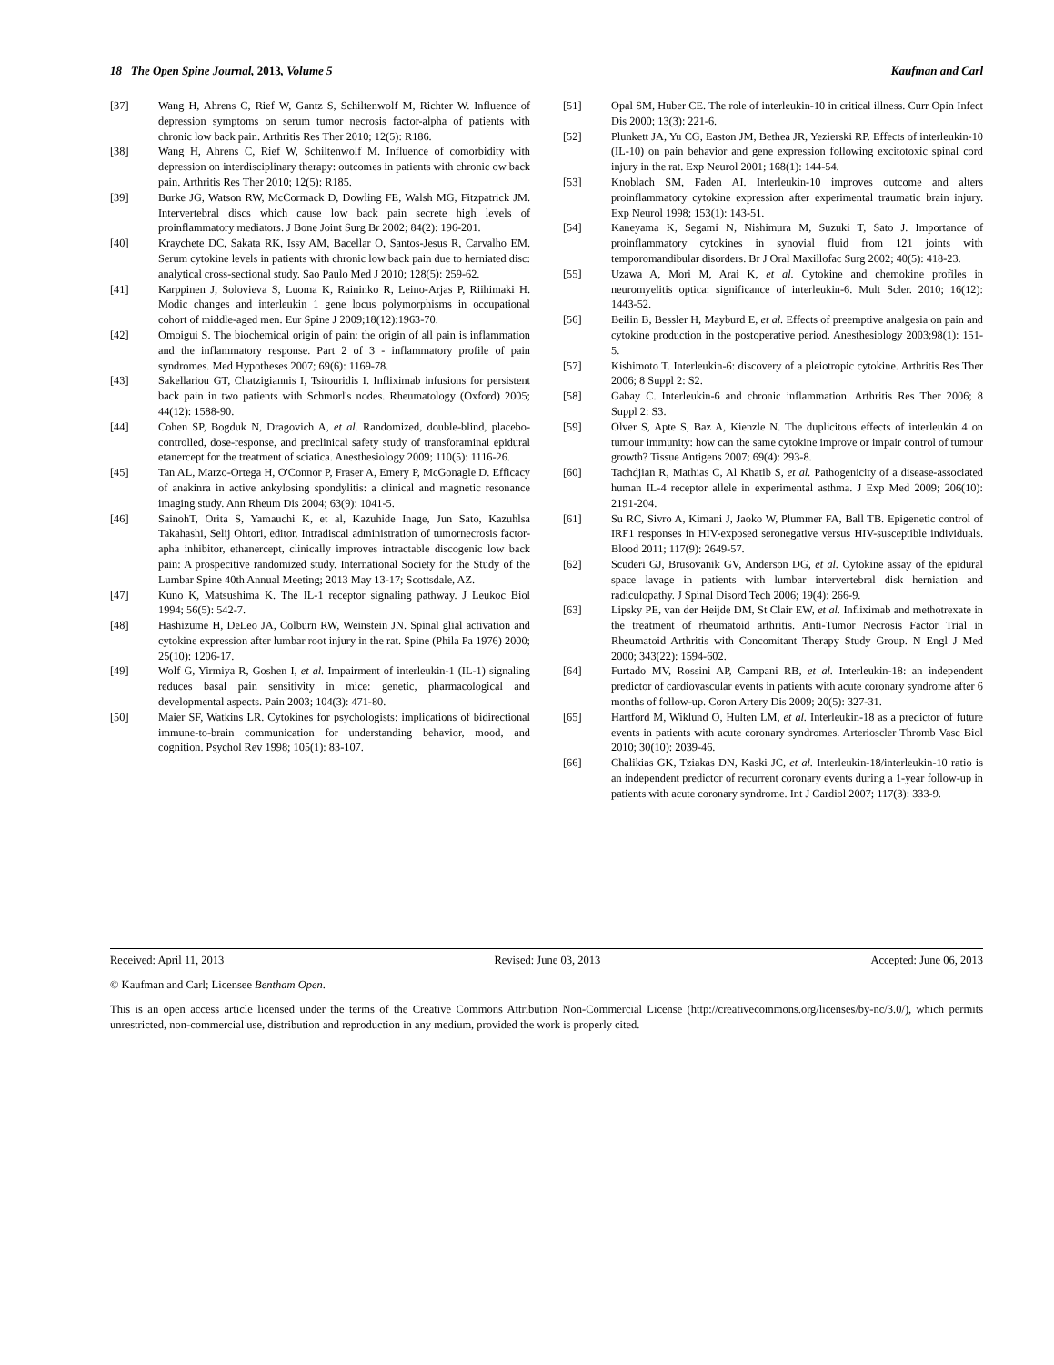18 The Open Spine Journal, 2013, Volume 5 Kaufman and Carl
[37] Wang H, Ahrens C, Rief W, Gantz S, Schiltenwolf M, Richter W. Influence of depression symptoms on serum tumor necrosis factor-alpha of patients with chronic low back pain. Arthritis Res Ther 2010; 12(5): R186.
[38] Wang H, Ahrens C, Rief W, Schiltenwolf M. Influence of comorbidity with depression on interdisciplinary therapy: outcomes in patients with chronic ow back pain. Arthritis Res Ther 2010; 12(5): R185.
[39] Burke JG, Watson RW, McCormack D, Dowling FE, Walsh MG, Fitzpatrick JM. Intervertebral discs which cause low back pain secrete high levels of proinflammatory mediators. J Bone Joint Surg Br 2002; 84(2): 196-201.
[40] Kraychete DC, Sakata RK, Issy AM, Bacellar O, Santos-Jesus R, Carvalho EM. Serum cytokine levels in patients with chronic low back pain due to herniated disc: analytical cross-sectional study. Sao Paulo Med J 2010; 128(5): 259-62.
[41] Karppinen J, Solovieva S, Luoma K, Raininko R, Leino-Arjas P, Riihimaki H. Modic changes and interleukin 1 gene locus polymorphisms in occupational cohort of middle-aged men. Eur Spine J 2009;18(12):1963-70.
[42] Omoigui S. The biochemical origin of pain: the origin of all pain is inflammation and the inflammatory response. Part 2 of 3 - inflammatory profile of pain syndromes. Med Hypotheses 2007; 69(6): 1169-78.
[43] Sakellariou GT, Chatzigiannis I, Tsitouridis I. Infliximab infusions for persistent back pain in two patients with Schmorl's nodes. Rheumatology (Oxford) 2005; 44(12): 1588-90.
[44] Cohen SP, Bogduk N, Dragovich A, et al. Randomized, double-blind, placebo-controlled, dose-response, and preclinical safety study of transforaminal epidural etanercept for the treatment of sciatica. Anesthesiology 2009; 110(5): 1116-26.
[45] Tan AL, Marzo-Ortega H, O'Connor P, Fraser A, Emery P, McGonagle D. Efficacy of anakinra in active ankylosing spondylitis: a clinical and magnetic resonance imaging study. Ann Rheum Dis 2004; 63(9): 1041-5.
[46] SainohT, Orita S, Yamauchi K, et al, Kazuhide Inage, Jun Sato, Kazuhlsa Takahashi, Selij Ohtori, editor. Intradiscal administration of tumornecrosis factor-apha inhibitor, ethanercept, clinically improves intractable discogenic low back pain: A prospecitive randomized study. International Society for the Study of the Lumbar Spine 40th Annual Meeting; 2013 May 13-17; Scottsdale, AZ.
[47] Kuno K, Matsushima K. The IL-1 receptor signaling pathway. J Leukoc Biol 1994; 56(5): 542-7.
[48] Hashizume H, DeLeo JA, Colburn RW, Weinstein JN. Spinal glial activation and cytokine expression after lumbar root injury in the rat. Spine (Phila Pa 1976) 2000; 25(10): 1206-17.
[49] Wolf G, Yirmiya R, Goshen I, et al. Impairment of interleukin-1 (IL-1) signaling reduces basal pain sensitivity in mice: genetic, pharmacological and developmental aspects. Pain 2003; 104(3): 471-80.
[50] Maier SF, Watkins LR. Cytokines for psychologists: implications of bidirectional immune-to-brain communication for understanding behavior, mood, and cognition. Psychol Rev 1998; 105(1): 83-107.
[51] Opal SM, Huber CE. The role of interleukin-10 in critical illness. Curr Opin Infect Dis 2000; 13(3): 221-6.
[52] Plunkett JA, Yu CG, Easton JM, Bethea JR, Yezierski RP. Effects of interleukin-10 (IL-10) on pain behavior and gene expression following excitotoxic spinal cord injury in the rat. Exp Neurol 2001; 168(1): 144-54.
[53] Knoblach SM, Faden AI. Interleukin-10 improves outcome and alters proinflammatory cytokine expression after experimental traumatic brain injury. Exp Neurol 1998; 153(1): 143-51.
[54] Kaneyama K, Segami N, Nishimura M, Suzuki T, Sato J. Importance of proinflammatory cytokines in synovial fluid from 121 joints with temporomandibular disorders. Br J Oral Maxillofac Surg 2002; 40(5): 418-23.
[55] Uzawa A, Mori M, Arai K, et al. Cytokine and chemokine profiles in neuromyelitis optica: significance of interleukin-6. Mult Scler. 2010; 16(12): 1443-52.
[56] Beilin B, Bessler H, Mayburd E, et al. Effects of preemptive analgesia on pain and cytokine production in the postoperative period. Anesthesiology 2003;98(1): 151-5.
[57] Kishimoto T. Interleukin-6: discovery of a pleiotropic cytokine. Arthritis Res Ther 2006; 8 Suppl 2: S2.
[58] Gabay C. Interleukin-6 and chronic inflammation. Arthritis Res Ther 2006; 8 Suppl 2: S3.
[59] Olver S, Apte S, Baz A, Kienzle N. The duplicitous effects of interleukin 4 on tumour immunity: how can the same cytokine improve or impair control of tumour growth? Tissue Antigens 2007; 69(4): 293-8.
[60] Tachdjian R, Mathias C, Al Khatib S, et al. Pathogenicity of a disease-associated human IL-4 receptor allele in experimental asthma. J Exp Med 2009; 206(10): 2191-204.
[61] Su RC, Sivro A, Kimani J, Jaoko W, Plummer FA, Ball TB. Epigenetic control of IRF1 responses in HIV-exposed seronegative versus HIV-susceptible individuals. Blood 2011; 117(9): 2649-57.
[62] Scuderi GJ, Brusovanik GV, Anderson DG, et al. Cytokine assay of the epidural space lavage in patients with lumbar intervertebral disk herniation and radiculopathy. J Spinal Disord Tech 2006; 19(4): 266-9.
[63] Lipsky PE, van der Heijde DM, St Clair EW, et al. Infliximab and methotrexate in the treatment of rheumatoid arthritis. Anti-Tumor Necrosis Factor Trial in Rheumatoid Arthritis with Concomitant Therapy Study Group. N Engl J Med 2000; 343(22): 1594-602.
[64] Furtado MV, Rossini AP, Campani RB, et al. Interleukin-18: an independent predictor of cardiovascular events in patients with acute coronary syndrome after 6 months of follow-up. Coron Artery Dis 2009; 20(5): 327-31.
[65] Hartford M, Wiklund O, Hulten LM, et al. Interleukin-18 as a predictor of future events in patients with acute coronary syndromes. Arterioscler Thromb Vasc Biol 2010; 30(10): 2039-46.
[66] Chalikias GK, Tziakas DN, Kaski JC, et al. Interleukin-18/interleukin-10 ratio is an independent predictor of recurrent coronary events during a 1-year follow-up in patients with acute coronary syndrome. Int J Cardiol 2007; 117(3): 333-9.
Received: April 11, 2013 Revised: June 03, 2013 Accepted: June 06, 2013
© Kaufman and Carl; Licensee Bentham Open.
This is an open access article licensed under the terms of the Creative Commons Attribution Non-Commercial License (http://creativecommons.org/licenses/by-nc/3.0/), which permits unrestricted, non-commercial use, distribution and reproduction in any medium, provided the work is properly cited.